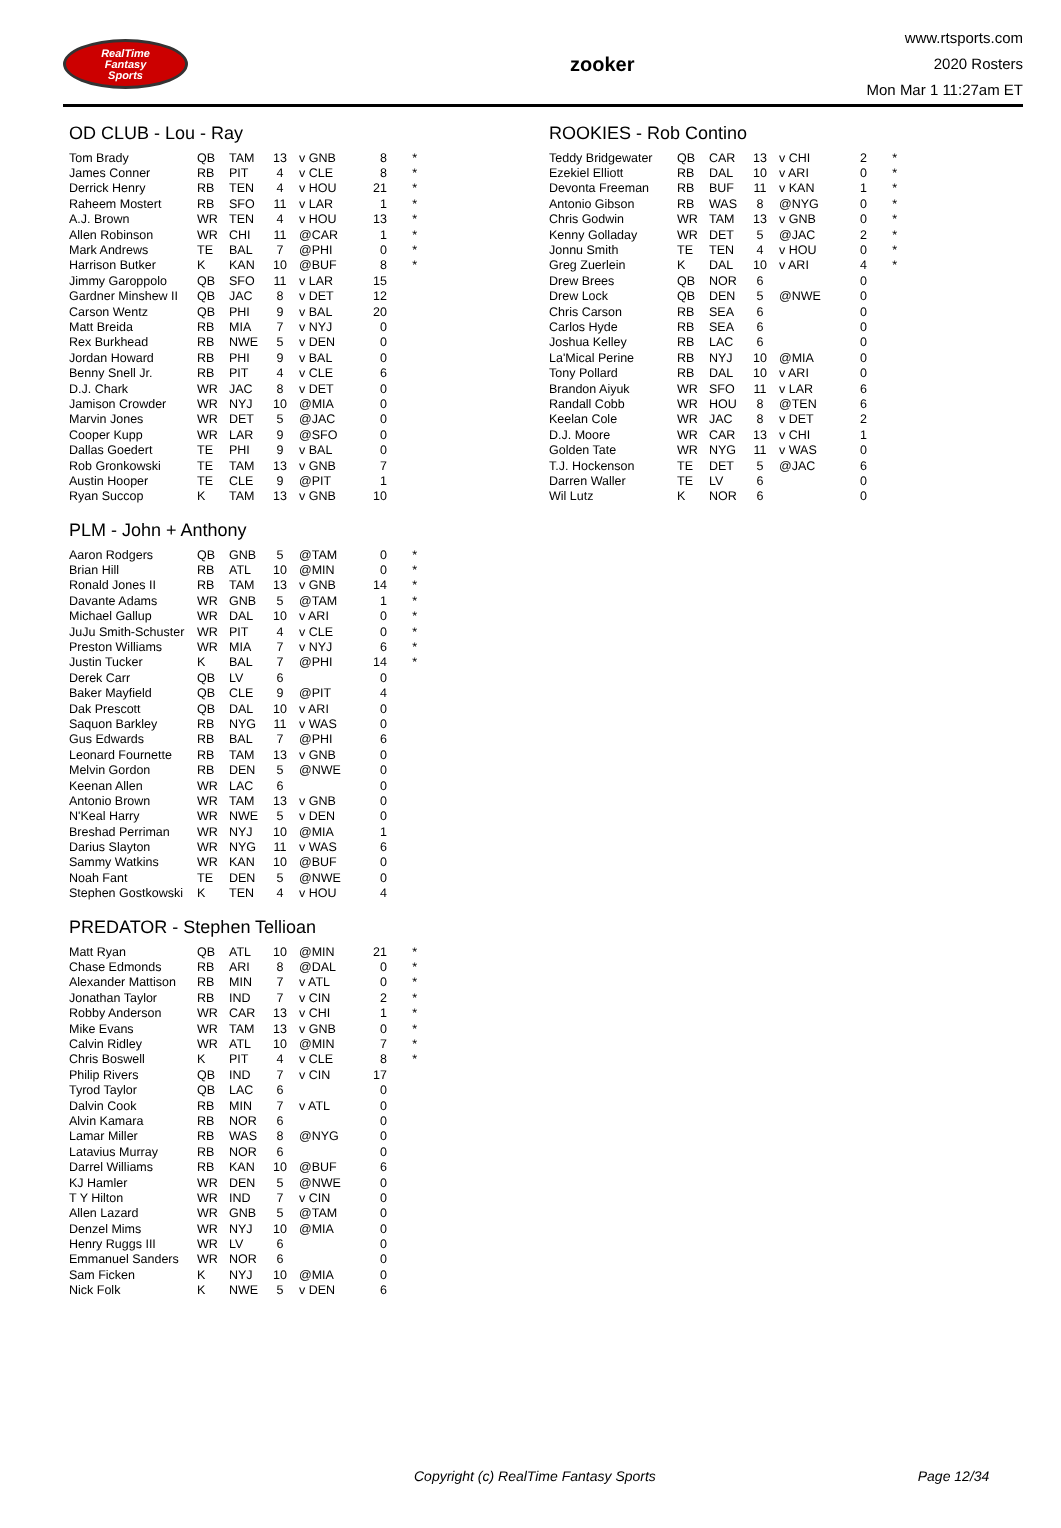RealTime
Fantasy
Sports
zooker
www.rtsports.com
2020 Rosters
Mon Mar 1 11:27am ET
OD CLUB - Lou - Ray
| Tom Brady | QB | TAM | 13 | v GNB | 8 | * |
| James Conner | RB | PIT | 4 | v CLE | 8 | * |
| Derrick Henry | RB | TEN | 4 | v HOU | 21 | * |
| Raheem Mostert | RB | SFO | 11 | v LAR | 1 | * |
| A.J. Brown | WR | TEN | 4 | v HOU | 13 | * |
| Allen Robinson | WR | CHI | 11 | @CAR | 1 | * |
| Mark Andrews | TE | BAL | 7 | @PHI | 0 | * |
| Harrison Butker | K | KAN | 10 | @BUF | 8 | * |
| Jimmy Garoppolo | QB | SFO | 11 | v LAR | 15 | |
| Gardner Minshew II | QB | JAC | 8 | v DET | 12 | |
| Carson Wentz | QB | PHI | 9 | v BAL | 20 | |
| Matt Breida | RB | MIA | 7 | v NYJ | 0 | |
| Rex Burkhead | RB | NWE | 5 | v DEN | 0 | |
| Jordan Howard | RB | PHI | 9 | v BAL | 0 | |
| Benny Snell Jr. | RB | PIT | 4 | v CLE | 6 | |
| D.J. Chark | WR | JAC | 8 | v DET | 0 | |
| Jamison Crowder | WR | NYJ | 10 | @MIA | 0 | |
| Marvin Jones | WR | DET | 5 | @JAC | 0 | |
| Cooper Kupp | WR | LAR | 9 | @SFO | 0 | |
| Dallas Goedert | TE | PHI | 9 | v BAL | 0 | |
| Rob Gronkowski | TE | TAM | 13 | v GNB | 7 | |
| Austin Hooper | TE | CLE | 9 | @PIT | 1 | |
| Ryan Succop | K | TAM | 13 | v GNB | 10 | |
PLM - John + Anthony
| Aaron Rodgers | QB | GNB | 5 | @TAM | 0 | * |
| Brian Hill | RB | ATL | 10 | @MIN | 0 | * |
| Ronald Jones II | RB | TAM | 13 | v GNB | 14 | * |
| Davante Adams | WR | GNB | 5 | @TAM | 1 | * |
| Michael Gallup | WR | DAL | 10 | v ARI | 0 | * |
| JuJu Smith-Schuster | WR | PIT | 4 | v CLE | 0 | * |
| Preston Williams | WR | MIA | 7 | v NYJ | 6 | * |
| Justin Tucker | K | BAL | 7 | @PHI | 14 | * |
| Derek Carr | QB | LV | 6 | | 0 | |
| Baker Mayfield | QB | CLE | 9 | @PIT | 4 | |
| Dak Prescott | QB | DAL | 10 | v ARI | 0 | |
| Saquon Barkley | RB | NYG | 11 | v WAS | 0 | |
| Gus Edwards | RB | BAL | 7 | @PHI | 6 | |
| Leonard Fournette | RB | TAM | 13 | v GNB | 0 | |
| Melvin Gordon | RB | DEN | 5 | @NWE | 0 | |
| Keenan Allen | WR | LAC | 6 | | 0 | |
| Antonio Brown | WR | TAM | 13 | v GNB | 0 | |
| N'Keal Harry | WR | NWE | 5 | v DEN | 0 | |
| Breshad Perriman | WR | NYJ | 10 | @MIA | 1 | |
| Darius Slayton | WR | NYG | 11 | v WAS | 6 | |
| Sammy Watkins | WR | KAN | 10 | @BUF | 0 | |
| Noah Fant | TE | DEN | 5 | @NWE | 0 | |
| Stephen Gostkowski | K | TEN | 4 | v HOU | 4 | |
PREDATOR - Stephen Tellioan
| Matt Ryan | QB | ATL | 10 | @MIN | 21 | * |
| Chase Edmonds | RB | ARI | 8 | @DAL | 0 | * |
| Alexander Mattison | RB | MIN | 7 | v ATL | 0 | * |
| Jonathan Taylor | RB | IND | 7 | v CIN | 2 | * |
| Robby Anderson | WR | CAR | 13 | v CHI | 1 | * |
| Mike Evans | WR | TAM | 13 | v GNB | 0 | * |
| Calvin Ridley | WR | ATL | 10 | @MIN | 7 | * |
| Chris Boswell | K | PIT | 4 | v CLE | 8 | * |
| Philip Rivers | QB | IND | 7 | v CIN | 17 | |
| Tyrod Taylor | QB | LAC | 6 | | 0 | |
| Dalvin Cook | RB | MIN | 7 | v ATL | 0 | |
| Alvin Kamara | RB | NOR | 6 | | 0 | |
| Lamar Miller | RB | WAS | 8 | @NYG | 0 | |
| Latavius Murray | RB | NOR | 6 | | 0 | |
| Darrel Williams | RB | KAN | 10 | @BUF | 6 | |
| KJ Hamler | WR | DEN | 5 | @NWE | 0 | |
| T Y Hilton | WR | IND | 7 | v CIN | 0 | |
| Allen Lazard | WR | GNB | 5 | @TAM | 0 | |
| Denzel Mims | WR | NYJ | 10 | @MIA | 0 | |
| Henry Ruggs III | WR | LV | 6 | | 0 | |
| Emmanuel Sanders | WR | NOR | 6 | | 0 | |
| Sam Ficken | K | NYJ | 10 | @MIA | 0 | |
| Nick Folk | K | NWE | 5 | v DEN | 6 | |
ROOKIES - Rob Contino
| Teddy Bridgewater | QB | CAR | 13 | v CHI | 2 | * |
| Ezekiel Elliott | RB | DAL | 10 | v ARI | 0 | * |
| Devonta Freeman | RB | BUF | 11 | v KAN | 1 | * |
| Antonio Gibson | RB | WAS | 8 | @NYG | 0 | * |
| Chris Godwin | WR | TAM | 13 | v GNB | 0 | * |
| Kenny Golladay | WR | DET | 5 | @JAC | 2 | * |
| Jonnu Smith | TE | TEN | 4 | v HOU | 0 | * |
| Greg Zuerlein | K | DAL | 10 | v ARI | 4 | * |
| Drew Brees | QB | NOR | 6 | | 0 | |
| Drew Lock | QB | DEN | 5 | @NWE | 0 | |
| Chris Carson | RB | SEA | 6 | | 0 | |
| Carlos Hyde | RB | SEA | 6 | | 0 | |
| Joshua Kelley | RB | LAC | 6 | | 0 | |
| La'Mical Perine | RB | NYJ | 10 | @MIA | 0 | |
| Tony Pollard | RB | DAL | 10 | v ARI | 0 | |
| Brandon Aiyuk | WR | SFO | 11 | v LAR | 6 | |
| Randall Cobb | WR | HOU | 8 | @TEN | 6 | |
| Keelan Cole | WR | JAC | 8 | v DET | 2 | |
| D.J. Moore | WR | CAR | 13 | v CHI | 1 | |
| Golden Tate | WR | NYG | 11 | v WAS | 0 | |
| T.J. Hockenson | TE | DET | 5 | @JAC | 6 | |
| Darren Waller | TE | LV | 6 | | 0 | |
| Wil Lutz | K | NOR | 6 | | 0 | |
Copyright (c) RealTime Fantasy Sports Page 12/34